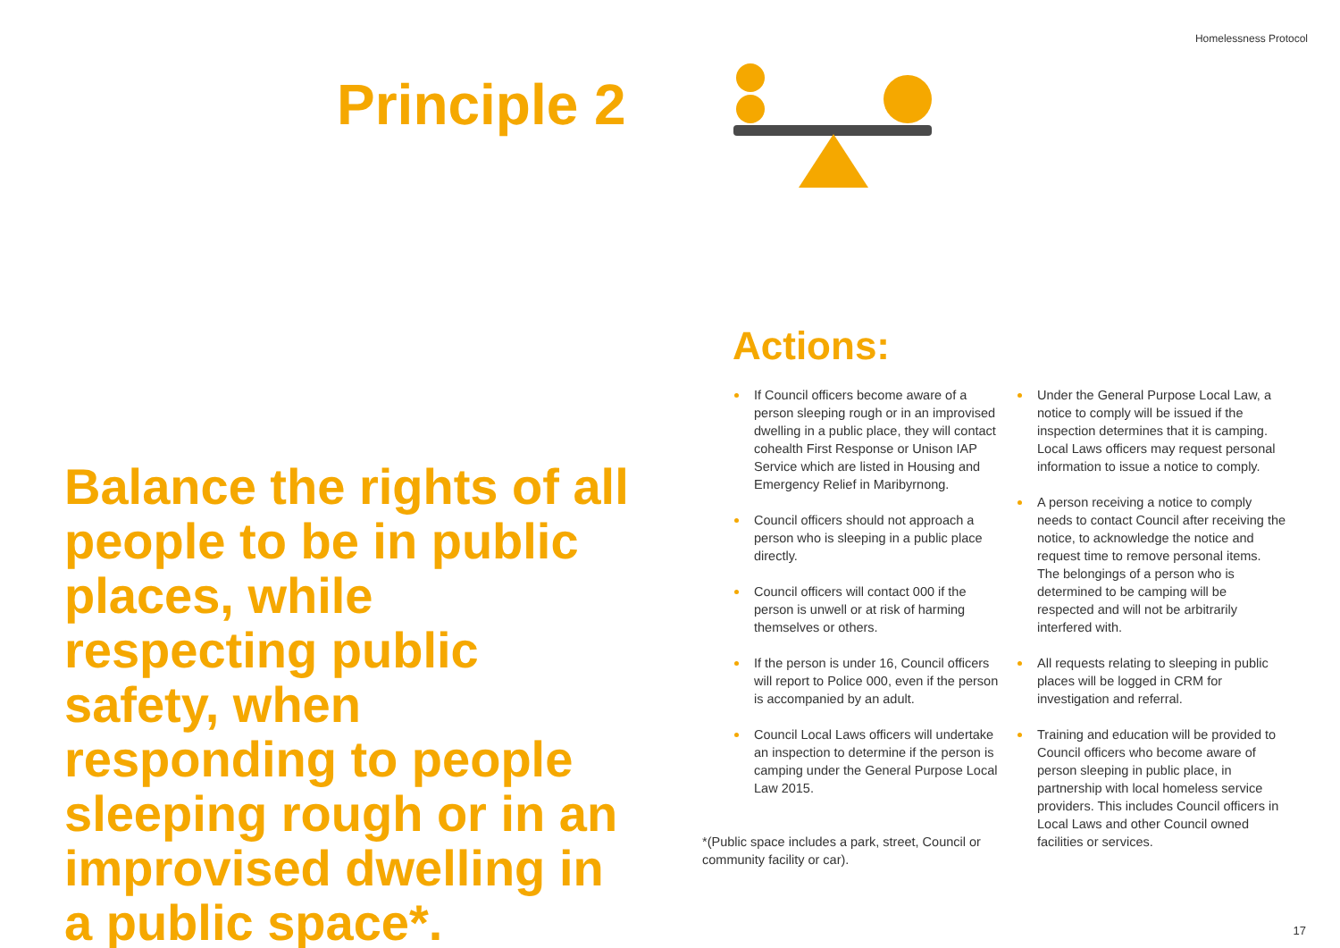Homelessness Protocol
Principle 2
Balance the rights of all people to be in public places, while respecting public safety, when responding to people sleeping rough or in an improvised dwelling in a public space*.
Actions:
If Council officers become aware of a person sleeping rough or in an improvised dwelling in a public place, they will contact cohealth First Response or Unison IAP Service which are listed in Housing and Emergency Relief in Maribyrnong.
Council officers should not approach a person who is sleeping in a public place directly.
Council officers will contact 000 if the person is unwell or at risk of harming themselves or others.
If the person is under 16, Council officers will report to Police 000, even if the person is accompanied by an adult.
Council Local Laws officers will undertake an inspection to determine if the person is camping under the General Purpose Local Law 2015.
*(Public space includes a park, street, Council or community facility or car).
Under the General Purpose Local Law, a notice to comply will be issued if the inspection determines that it is camping. Local Laws officers may request personal information to issue a notice to comply.
A person receiving a notice to comply needs to contact Council after receiving the notice, to acknowledge the notice and request time to remove personal items. The belongings of a person who is determined to be camping will be respected and will not be arbitrarily interfered with.
All requests relating to sleeping in public places will be logged in CRM for investigation and referral.
Training and education will be provided to Council officers who become aware of person sleeping in public place, in partnership with local homeless service providers. This includes Council officers in Local Laws and other Council owned facilities or services.
17